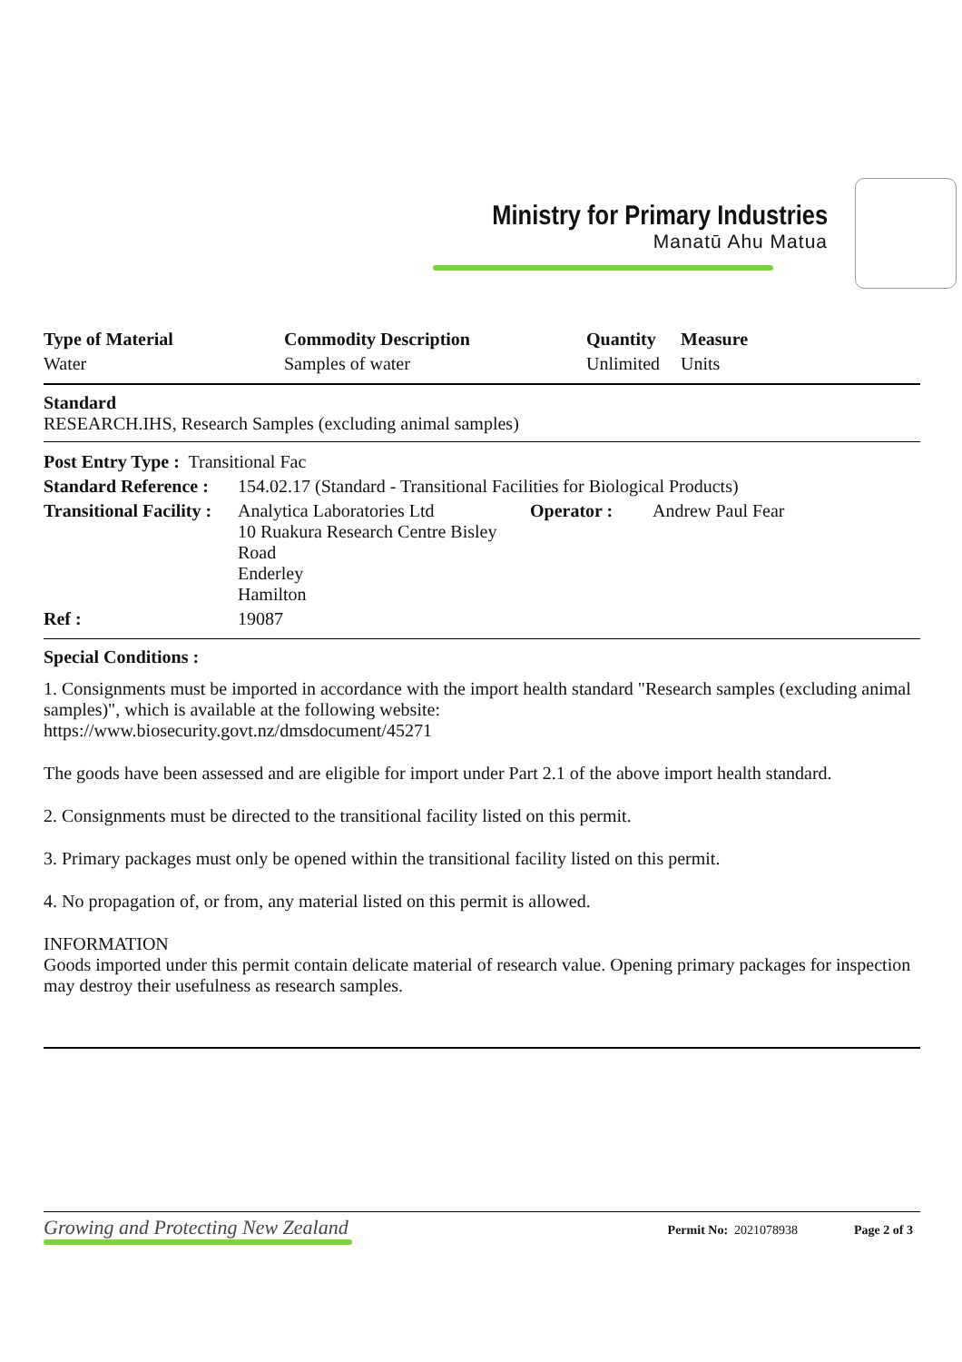Ministry for Primary Industries
Manatū Ahu Matua
| Type of Material | Commodity Description | Quantity | Measure |
| --- | --- | --- | --- |
| Water | Samples of water | Unlimited | Units |
Standard
RESEARCH.IHS, Research Samples (excluding animal samples)
| Post Entry Type : Transitional Fac | | | |
| Standard Reference : | 154.02.17 (Standard - Transitional Facilities for Biological Products) | | |
| Transitional Facility : | Analytica Laboratories Ltd 10 Ruakura Research Centre Bisley Road Enderley Hamilton | Operator : | Andrew Paul Fear |
| Ref : | 19087 | | |
Special Conditions :
1. Consignments must be imported in accordance with the import health standard "Research samples (excluding animal samples)", which is available at the following website:
https://www.biosecurity.govt.nz/dmsdocument/45271
The goods have been assessed and are eligible for import under Part 2.1 of the above import health standard.
2. Consignments must be directed to the transitional facility listed on this permit.
3. Primary packages must only be opened within the transitional facility listed on this permit.
4. No propagation of, or from, any material listed on this permit is allowed.
INFORMATION
Goods imported under this permit contain delicate material of research value. Opening primary packages for inspection may destroy their usefulness as research samples.
Growing and Protecting New Zealand
Permit No: 2021078938 Page 2 of 3